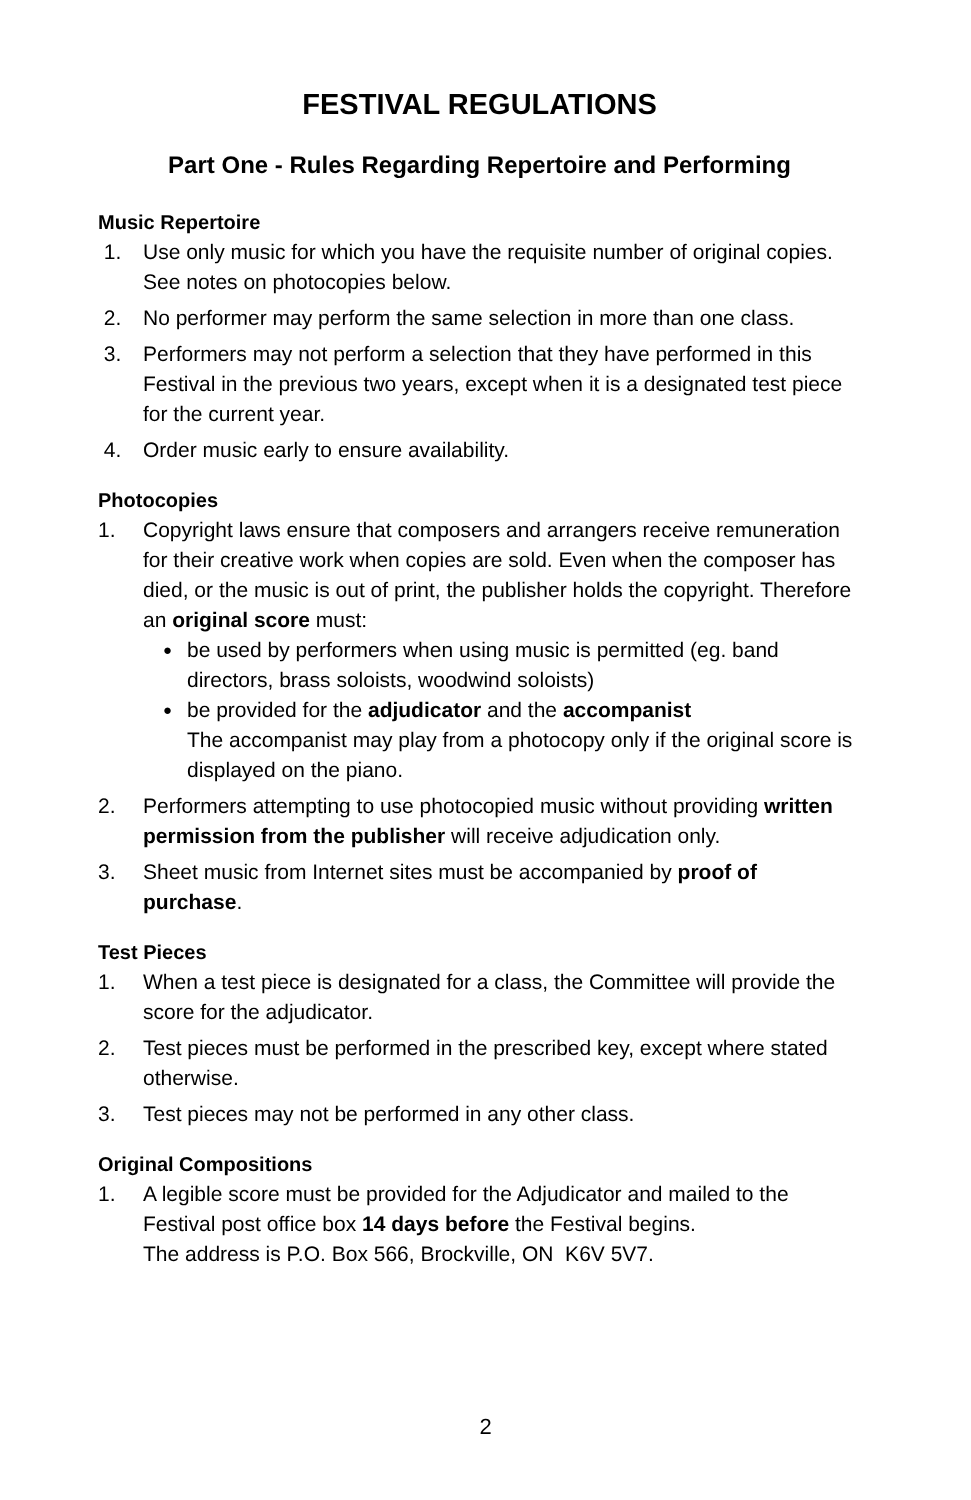FESTIVAL REGULATIONS
Part One - Rules Regarding Repertoire and Performing
Music Repertoire
1. Use only music for which you have the requisite number of original copies. See notes on photocopies below.
2. No performer may perform the same selection in more than one class.
3. Performers may not perform a selection that they have performed in this Festival in the previous two years, except when it is a designated test piece for the current year.
4. Order music early to ensure availability.
Photocopies
1. Copyright laws ensure that composers and arrangers receive remuneration for their creative work when copies are sold. Even when the composer has died, or the music is out of print, the publisher holds the copyright. Therefore an original score must:
● be used by performers when using music is permitted (eg. band directors, brass soloists, woodwind soloists)
● be provided for the adjudicator and the accompanist
The accompanist may play from a photocopy only if the original score is displayed on the piano.
2. Performers attempting to use photocopied music without providing written permission from the publisher will receive adjudication only.
3. Sheet music from Internet sites must be accompanied by proof of purchase.
Test Pieces
1. When a test piece is designated for a class, the Committee will provide the score for the adjudicator.
2. Test pieces must be performed in the prescribed key, except where stated otherwise.
3. Test pieces may not be performed in any other class.
Original Compositions
1. A legible score must be provided for the Adjudicator and mailed to the Festival post office box 14 days before the Festival begins.
The address is P.O. Box 566, Brockville, ON K6V 5V7.
2